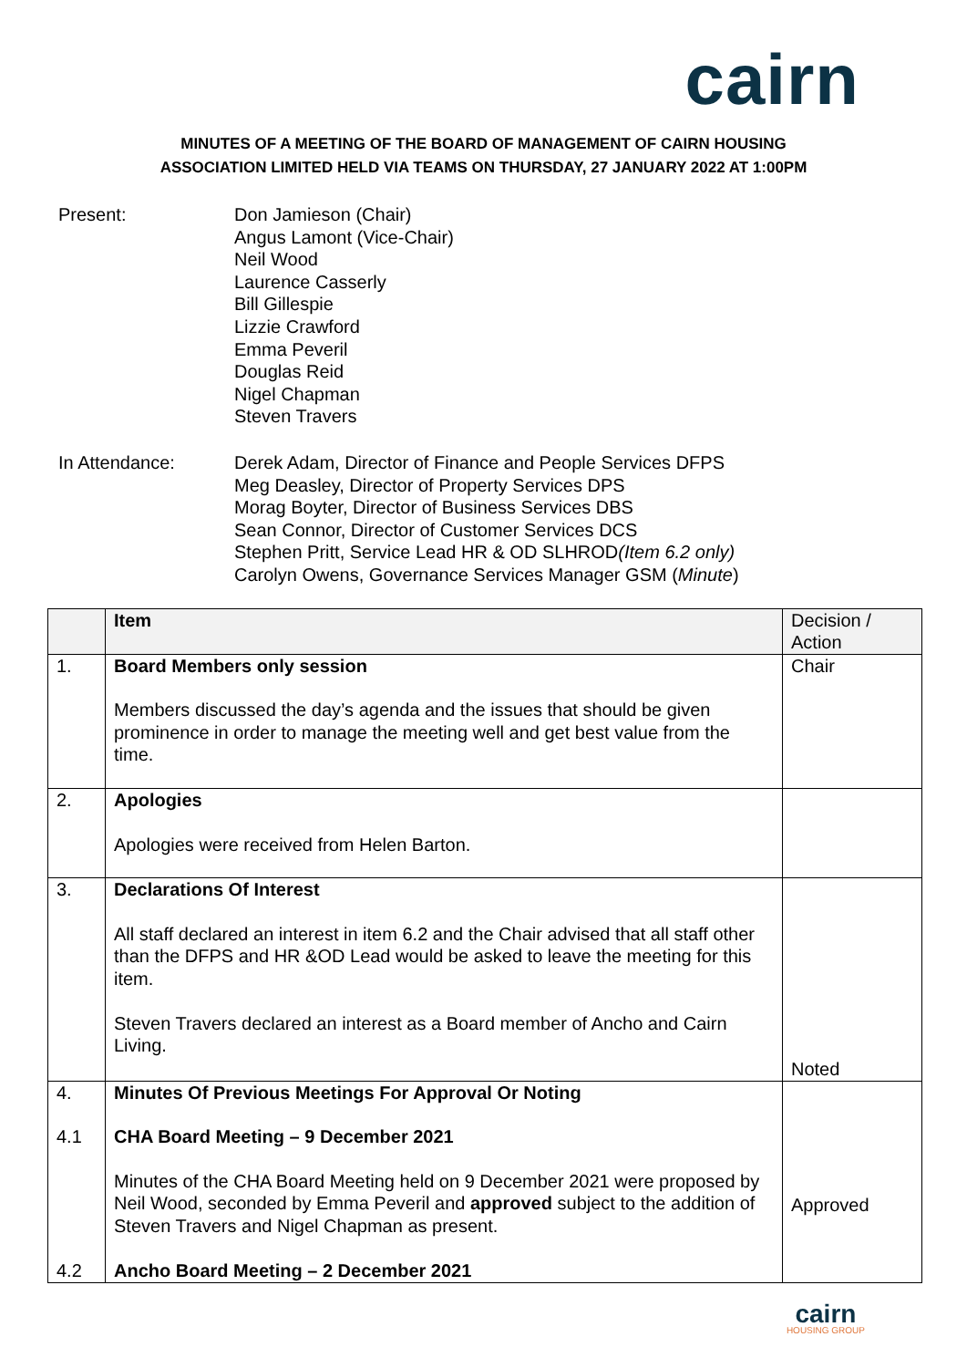cairn
MINUTES OF A MEETING OF THE BOARD OF MANAGEMENT OF CAIRN HOUSING
ASSOCIATION LIMITED HELD VIA TEAMS ON THURSDAY, 27 JANUARY 2022 AT 1:00PM
Present: Don Jamieson (Chair)
Angus Lamont (Vice-Chair)
Neil Wood
Laurence Casserly
Bill Gillespie
Lizzie Crawford
Emma Peveril
Douglas Reid
Nigel Chapman
Steven Travers
In Attendance: Derek Adam, Director of Finance and People Services DFPS
Meg Deasley, Director of Property Services DPS
Morag Boyter, Director of Business Services DBS
Sean Connor, Director of Customer Services DCS
Stephen Pritt, Service Lead HR & OD SLHROD(Item 6.2 only)
Carolyn Owens, Governance Services Manager GSM (Minute)
| | Item | Decision / Action |
| 1. | Board Members only session Members discussed the day’s agenda and the issues that should be given prominence in order to manage the meeting well and get best value from the time. | Chair |
| 2. | Apologies Apologies were received from Helen Barton. | |
| 3. | Declarations Of Interest All staff declared an interest in item 6.2 and the Chair advised that all staff other than the DFPS and HR &OD Lead would be asked to leave the meeting for this item. Steven Travers declared an interest as a Board member of Ancho and Cairn Living. | Noted |
| 4. 4.1 4.2 | Minutes Of Previous Meetings For Approval Or Noting CHA Board Meeting – 9 December 2021 Minutes of the CHA Board Meeting held on 9 December 2021 were proposed by Neil Wood, seconded by Emma Peveril and approved subject to the addition of Steven Travers and Nigel Chapman as present. Ancho Board Meeting – 2 December 2021 | Approved |
cairn
HOUSING GROUP